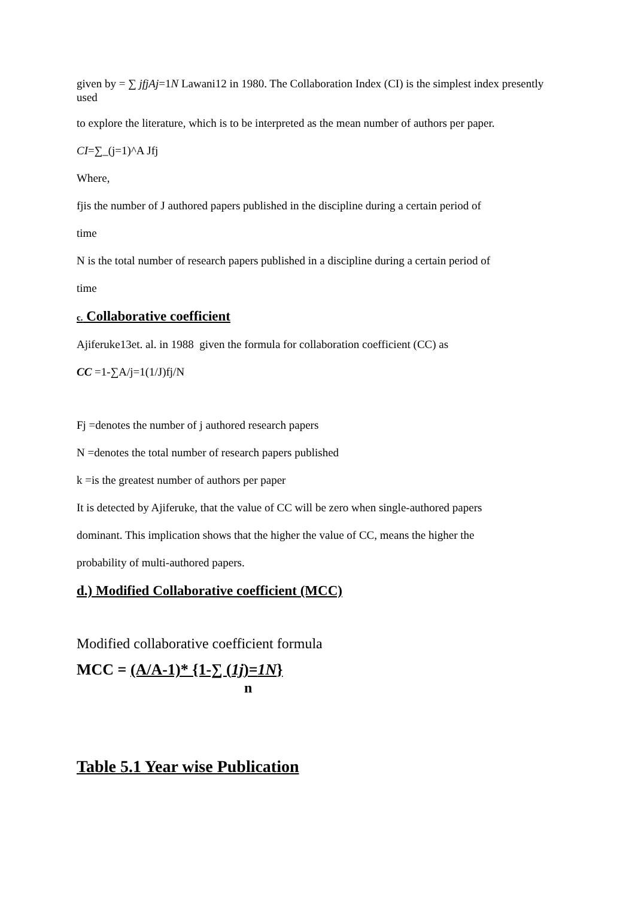given by = ∑ jfjAj=1N Lawani12 in 1980. The Collaboration Index (CI) is the simplest index presently used
to explore the literature, which is to be interpreted as the mean number of authors per paper.
CI=∑_(j=1)^A Jfj
Where,
fjis the number of J authored papers published in the discipline during a certain period of
time
N is the total number of research papers published in a discipline during a certain period of
time
c. Collaborative coefficient
Ajiferuke13et. al. in 1988 given the formula for collaboration coefficient (CC) as
CC =1-∑A/j=1(1/J)fj/N
Fj =denotes the number of j authored research papers
N =denotes the total number of research papers published
k =is the greatest number of authors per paper
It is detected by Ajiferuke, that the value of CC will be zero when single-authored papers
dominant. This implication shows that the higher the value of CC, means the higher the
probability of multi-authored papers.
d.) Modified Collaborative coefficient (MCC)
Modified collaborative coefficient formula
MCC = (A/A-1)* {1-∑ (1j)=1N}
n
Table 5.1 Year wise Publication